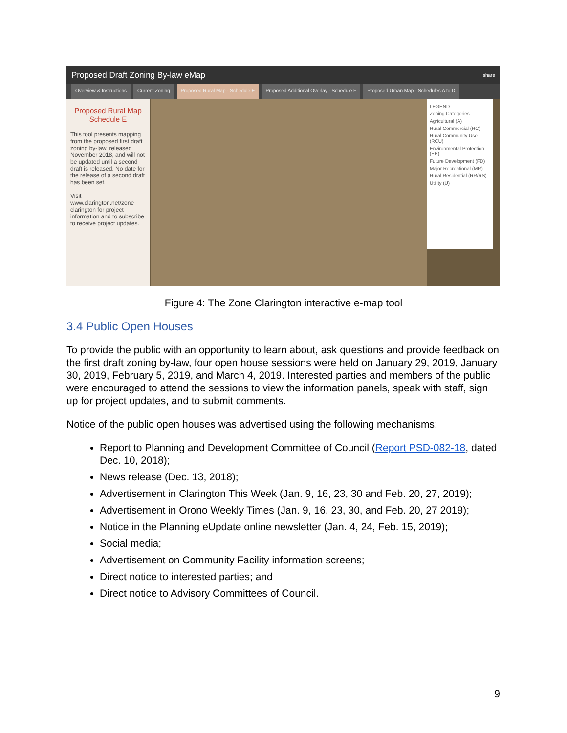Proposed Draft Zoning By-law eMap share
Overview & Instructions Current Zoning Proposed Rural Map - Schedule E Proposed Additional Overlay - Schedule F Proposed Urban Map - Schedules A to D
Proposed Rural Map
Schedule E
This tool presents mapping from the proposed first draft zoning by-law, released November 2018, and will not be updated until a second draft is released. No date for the release of a second draft has been set.
Visit www.clarington.net/zone clarington for project information and to subscribe to receive project updates.
LEGEND
Zoning Categories
Agricultural (A)
Rural Commercial (RC)
Rural Community Use (RCU)
Environmental Protection (EP)
Future Development (FD)
Major Recreational (MR)
Rural Residential (RR/RS)
Utility (U)
Figure 4: The Zone Clarington interactive e-map tool
3.4 Public Open Houses
To provide the public with an opportunity to learn about, ask questions and provide feedback on the first draft zoning by-law, four open house sessions were held on January 29, 2019, January 30, 2019, February 5, 2019, and March 4, 2019. Interested parties and members of the public were encouraged to attend the sessions to view the information panels, speak with staff, sign up for project updates, and to submit comments.
Notice of the public open houses was advertised using the following mechanisms:
Report to Planning and Development Committee of Council (Report PSD-082-18, dated Dec. 10, 2018);
News release (Dec. 13, 2018);
Advertisement in Clarington This Week (Jan. 9, 16, 23, 30 and Feb. 20, 27, 2019);
Advertisement in Orono Weekly Times (Jan. 9, 16, 23, 30, and Feb. 20, 27 2019);
Notice in the Planning eUpdate online newsletter (Jan. 4, 24, Feb. 15, 2019);
Social media;
Advertisement on Community Facility information screens;
Direct notice to interested parties; and
Direct notice to Advisory Committees of Council.
9